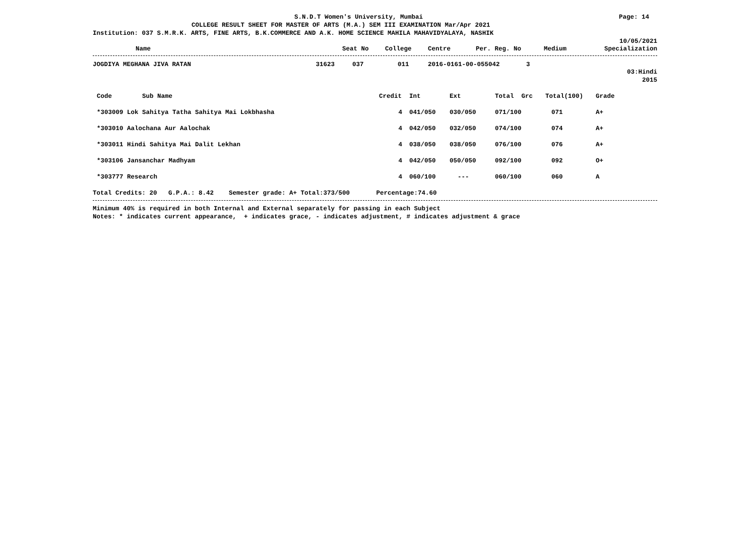S.N.D.T Women's University, Mumbai
Page: 14
COLLEGE RESULT SHEET FOR MASTER OF ARTS (M.A.) SEM III EXAMINATION Mar/Apr 2021
Institution: 037 S.M.R.K. ARTS, FINE ARTS, B.K.COMMERCE AND A.K. HOME SCIENCE MAHILA MAHAVIDYALAYA, NASHIK
10/05/2021
| Name | Seat No | College | Centre | Per. Reg. No | Medium | Specialization |
| --- | --- | --- | --- | --- | --- | --- |
| JOGDIYA MEGHANA JIVA RATAN | 31623 | 037 | 011 | 2016-0161-00-055042 | 3 | |
03:Hindi
2015
| Code | Sub Name | Credit | Int | Ext | Total Grc | Total(100) | Grade |
| --- | --- | --- | --- | --- | --- | --- | --- |
| *303009 Lok Sahitya Tatha Sahitya Mai Lokbhasha | | 4 | 041/050 | 030/050 | 071/100 | 071 | A+ |
| *303010 Aalochana Aur Aalochak | | 4 | 042/050 | 032/050 | 074/100 | 074 | A+ |
| *303011 Hindi Sahitya Mai Dalit Lekhan | | 4 | 038/050 | 038/050 | 076/100 | 076 | A+ |
| *303106 Jansanchar Madhyam | | 4 | 042/050 | 050/050 | 092/100 | 092 | O+ |
| *303777 Research | | 4 | 060/100 | --- | 060/100 | 060 | A |
Total Credits: 20 G.P.A.: 8.42 Semester grade: A+ Total:373/500 Percentage:74.60
Minimum 40% is required in both Internal and External separately for passing in each Subject
Notes: * indicates current appearance, + indicates grace, - indicates adjustment, # indicates adjustment & grace